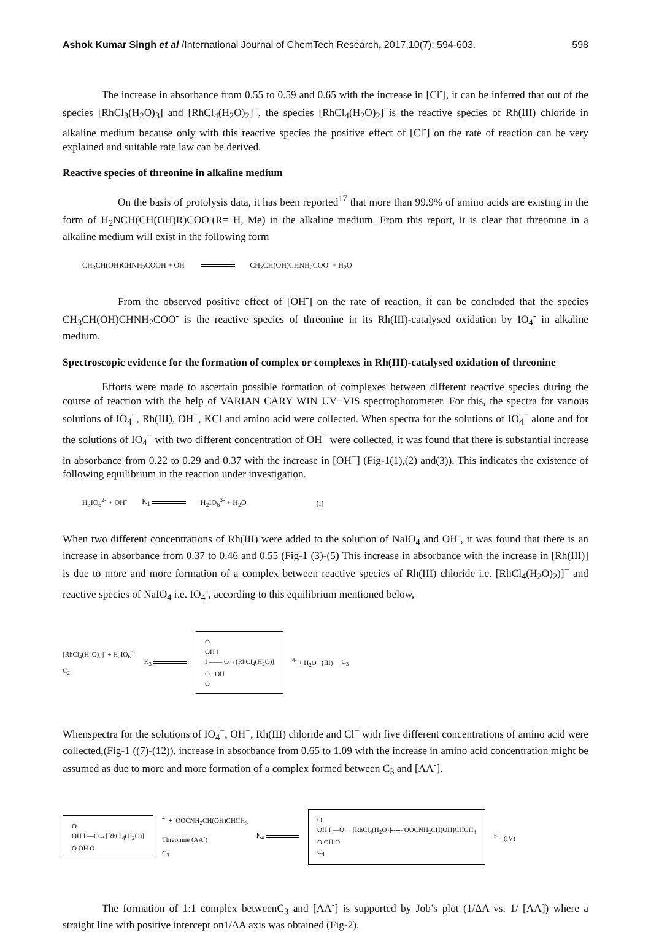Ashok Kumar Singh et al /International Journal of ChemTech Research, 2017,10(7): 594-603. 598
The increase in absorbance from 0.55 to 0.59 and 0.65 with the increase in [Cl<sup>-</sup>], it can be inferred that out of the species [RhCl<sub>3</sub>(H<sub>2</sub>O)<sub>3</sub>] and [RhCl<sub>4</sub>(H<sub>2</sub>O)<sub>2</sub>]<sup>−</sup>, the species [RhCl<sub>4</sub>(H<sub>2</sub>O)<sub>2</sub>]<sup>−</sup>is the reactive species of Rh(III) chloride in alkaline medium because only with this reactive species the positive effect of [Cl<sup>-</sup>] on the rate of reaction can be very explained and suitable rate law can be derived.
Reactive species of threonine in alkaline medium
On the basis of protolysis data, it has been reported<sup>17</sup> that more than 99.9% of amino acids are existing in the form of H<sub>2</sub>NCH(CH(OH)R)COO<sup>-</sup>(R= H, Me) in the alkaline medium. From this report, it is clear that threonine in a alkaline medium will exist in the following form
CH<sub>3</sub>CH(OH)CHNH<sub>2</sub>COOH + OH<sup>-</sup> CH<sub>3</sub>CH(OH)CHNH<sub>2</sub>COO<sup>-</sup> + H<sub>2</sub>O
From the observed positive effect of [OH<sup>-</sup>] on the rate of reaction, it can be concluded that the species CH<sub>3</sub>CH(OH)CHNH<sub>2</sub>COO<sup>-</sup> is the reactive species of threonine in its Rh(III)-catalysed oxidation by IO<sub>4</sub><sup>-</sup> in alkaline medium.
Spectroscopic evidence for the formation of complex or complexes in Rh(III)-catalysed oxidation of threonine
Efforts were made to ascertain possible formation of complexes between different reactive species during the course of reaction with the help of VARIAN CARY WIN UV−VIS spectrophotometer. For this, the spectra for various solutions of IO<sub>4</sub><sup>−</sup>, Rh(III), OH<sup>−</sup>, KCl and amino acid were collected. When spectra for the solutions of IO<sub>4</sub><sup>−</sup> alone and for the solutions of IO<sub>4</sub><sup>−</sup> with two different concentration of OH<sup>−</sup> were collected, it was found that there is substantial increase in absorbance from 0.22 to 0.29 and 0.37 with the increase in [OH<sup>−</sup>] (Fig-1(1),(2) and(3)). This indicates the existence of following equilibrium in the reaction under investigation.
H<sub>3</sub>IO<sub>6</sub><sup>2-</sup> + OH<sup>-</sup> K<sub>1</sub> H<sub>2</sub>IO<sub>6</sub><sup>3-</sup> + H<sub>2</sub>O (I)
When two different concentrations of Rh(III) were added to the solution of NaIO<sub>4</sub> and OH<sup>-</sup>, it was found that there is an increase in absorbance from 0.37 to 0.46 and 0.55 (Fig-1 (3)-(5) This increase in absorbance with the increase in [Rh(III)] is due to more and more formation of a complex between reactive species of Rh(III) chloride i.e. [RhCl<sub>4</sub>(H<sub>2</sub>O)<sub>2</sub>)]<sup>−</sup> and reactive species of NaIO<sub>4</sub> i.e. IO<sub>4</sub><sup>-</sup>, according to this equilibrium mentioned below,
[RhCl<sub>4</sub>(H<sub>2</sub>O)<sub>2</sub>]<sup>-</sup> + H<sub>2</sub>IO<sub>6</sub><sup>3-</sup>
C<sub>2</sub> K<sub>3</sub> O
OH ‖
I —— O→[RhCl<sub>4</sub>(H<sub>2</sub>O)]
O OH
O <sup>4-</sup> + H<sub>2</sub>O (III) C<sub>3</sub>
Whenspectra for the solutions of IO<sub>4</sub><sup>−</sup>, OH<sup>−</sup>, Rh(III) chloride and Cl<sup>−</sup> with five different concentrations of amino acid were collected,(Fig-1 ((7)-(12)), increase in absorbance from 0.65 to 1.09 with the increase in amino acid concentration might be assumed as due to more and more formation of a complex formed between C<sub>3</sub> and [AA<sup>-</sup>].
O
OH I —O→[RhCl<sub>4</sub>(H<sub>2</sub>O)]
O OH O <sup>4-</sup> + <sup>-</sup>OOCNH<sub>2</sub>CH(OH)CHCH<sub>3</sub>
Threonine (AA<sup>-</sup>)
C<sub>3</sub> K<sub>4</sub> O
OH I —O→ [RhCl<sub>4</sub>(H<sub>2</sub>O)]----- OOCNH<sub>2</sub>CH(OH)CHCH<sub>3</sub>
O OH O
C<sub>4</sub><sup>5-</sup> (IV)
The formation of 1:1 complex betweenC<sub>3</sub> and [AA<sup>-</sup>] is supported by Job’s plot (1/ΔA vs. 1/ [AA]) where a straight line with positive intercept on1/ΔA axis was obtained (Fig-2).